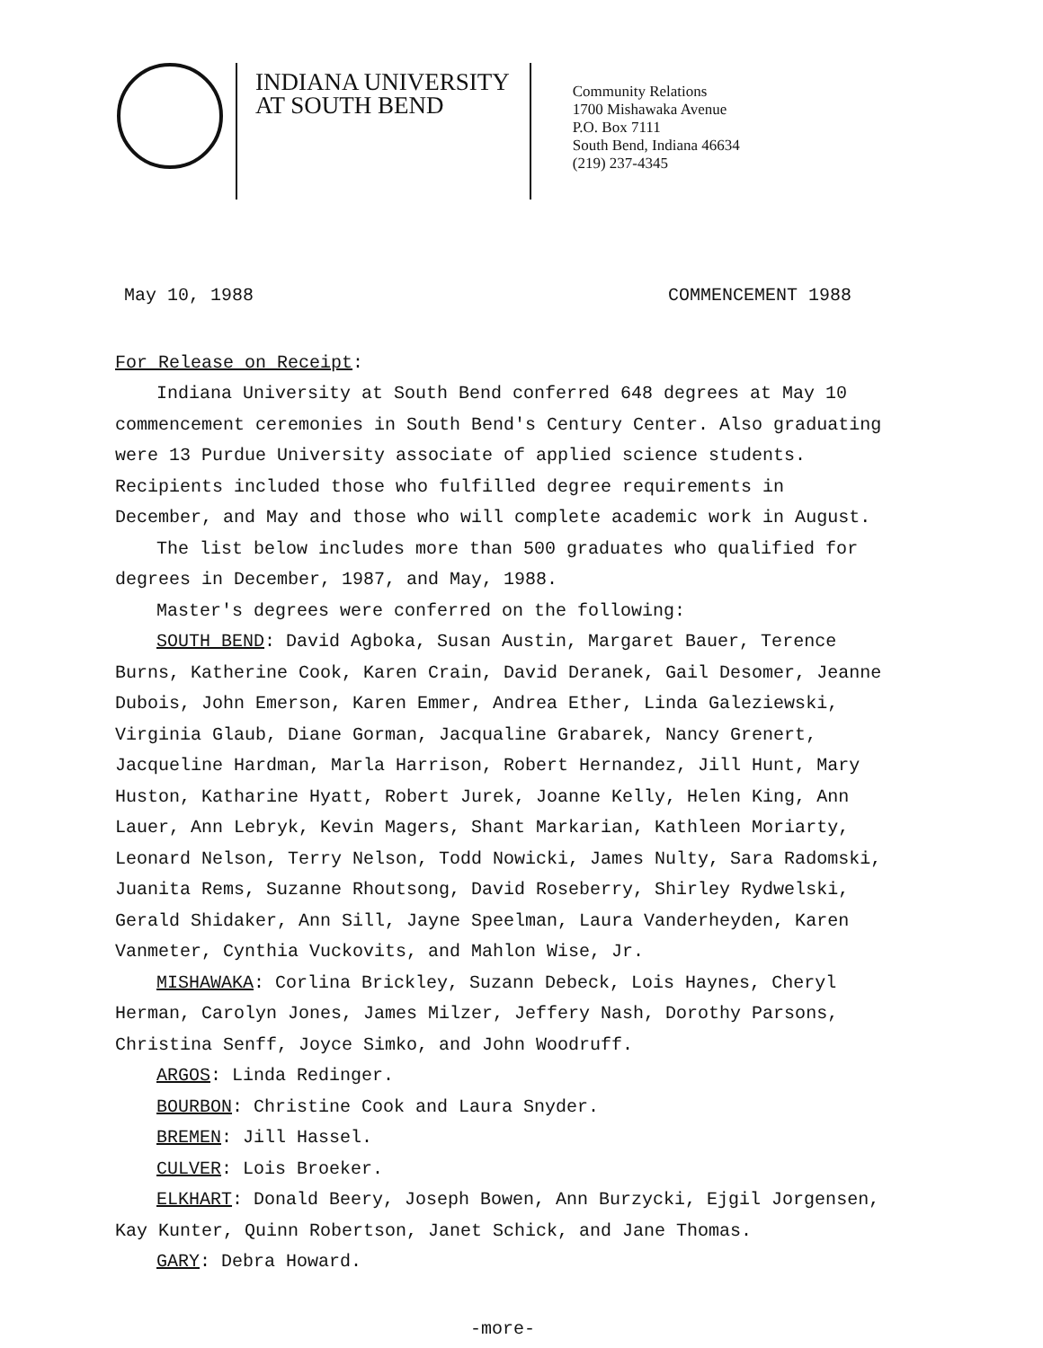INDIANA UNIVERSITY
AT SOUTH BEND
Community Relations
1700 Mishawaka Avenue
P.O. Box 7111
South Bend, Indiana 46634
(219) 237-4345
May 10, 1988 COMMENCEMENT 1988
For Release on Receipt:
Indiana University at South Bend conferred 648 degrees at May 10 commencement ceremonies in South Bend's Century Center. Also graduating were 13 Purdue University associate of applied science students. Recipients included those who fulfilled degree requirements in December, and May and those who will complete academic work in August.
The list below includes more than 500 graduates who qualified for degrees in December, 1987, and May, 1988.
Master's degrees were conferred on the following:
SOUTH BEND: David Agboka, Susan Austin, Margaret Bauer, Terence Burns, Katherine Cook, Karen Crain, David Deranek, Gail Desomer, Jeanne Dubois, John Emerson, Karen Emmer, Andrea Ether, Linda Galeziewski, Virginia Glaub, Diane Gorman, Jacqualine Grabarek, Nancy Grenert, Jacqueline Hardman, Marla Harrison, Robert Hernandez, Jill Hunt, Mary Huston, Katharine Hyatt, Robert Jurek, Joanne Kelly, Helen King, Ann Lauer, Ann Lebryk, Kevin Magers, Shant Markarian, Kathleen Moriarty, Leonard Nelson, Terry Nelson, Todd Nowicki, James Nulty, Sara Radomski, Juanita Rems, Suzanne Rhoutsong, David Roseberry, Shirley Rydwelski, Gerald Shidaker, Ann Sill, Jayne Speelman, Laura Vanderheyden, Karen Vanmeter, Cynthia Vuckovits, and Mahlon Wise, Jr.
MISHAWAKA: Corlina Brickley, Suzann Debeck, Lois Haynes, Cheryl Herman, Carolyn Jones, James Milzer, Jeffery Nash, Dorothy Parsons, Christina Senff, Joyce Simko, and John Woodruff.
ARGOS: Linda Redinger.
BOURBON: Christine Cook and Laura Snyder.
BREMEN: Jill Hassel.
CULVER: Lois Broeker.
ELKHART: Donald Beery, Joseph Bowen, Ann Burzycki, Ejgil Jorgensen, Kay Kunter, Quinn Robertson, Janet Schick, and Jane Thomas.
GARY: Debra Howard.
-more-